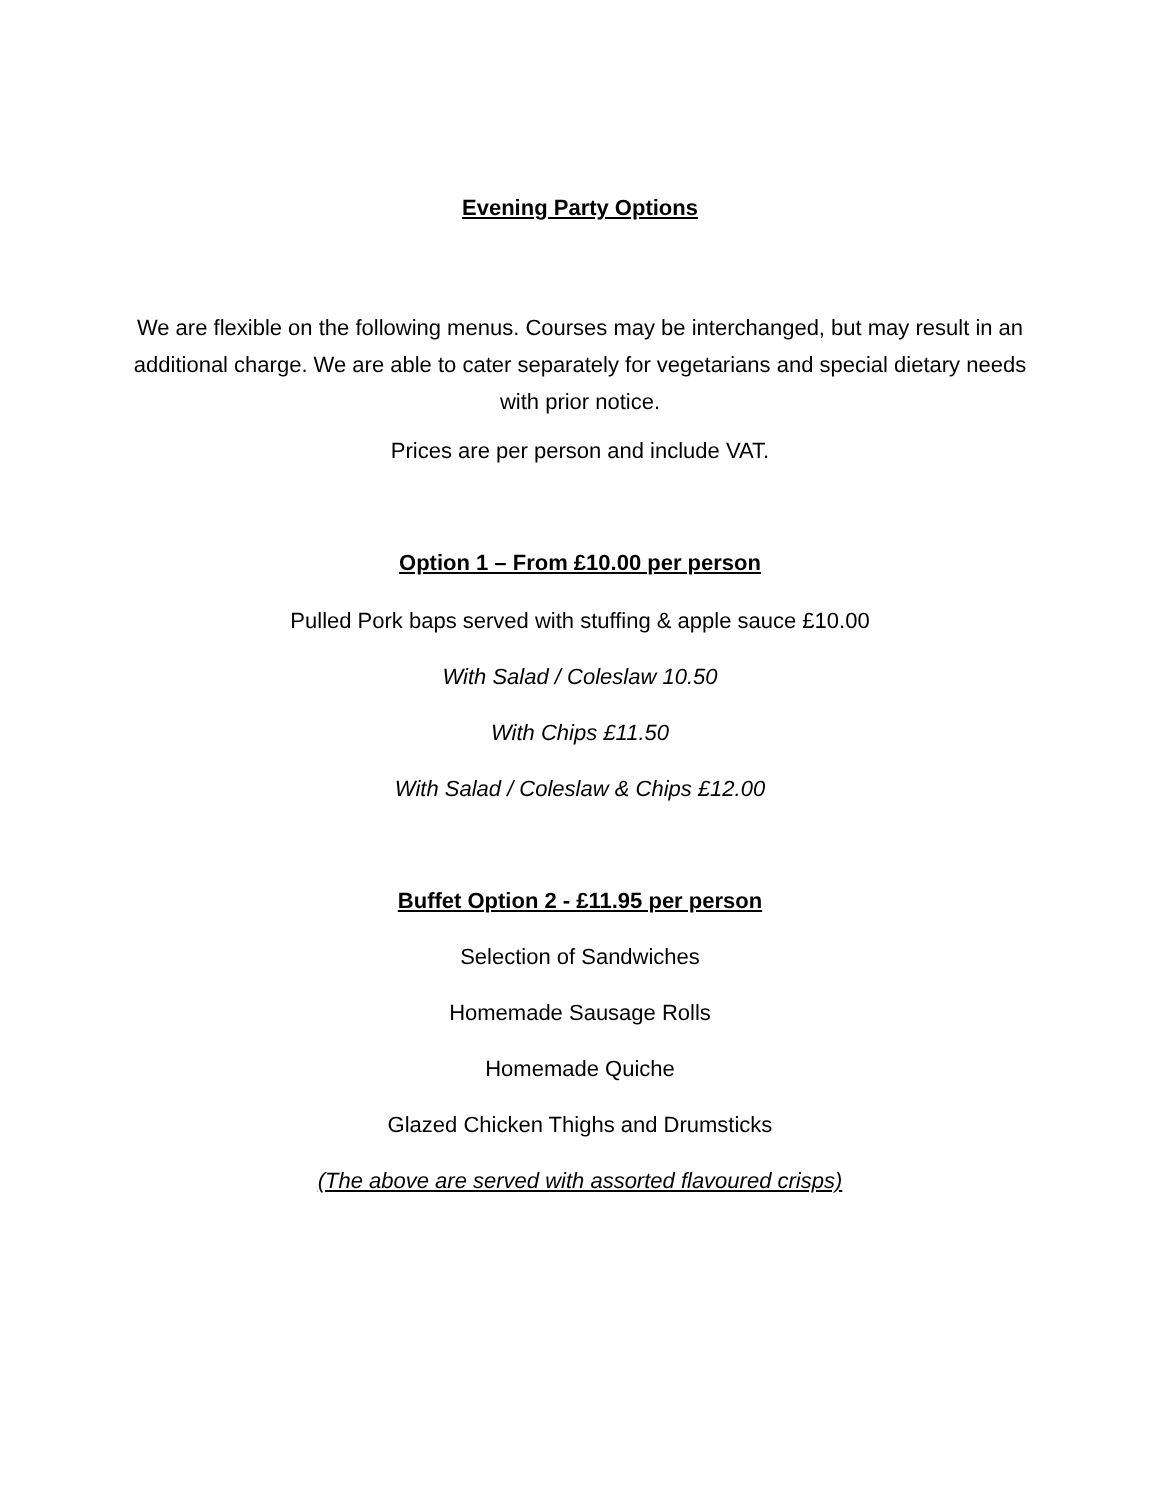Evening Party Options
We are flexible on the following menus. Courses may be interchanged, but may result in an additional charge. We are able to cater separately for vegetarians and special dietary needs with prior notice.
Prices are per person and include VAT.
Option 1 – From £10.00 per person
Pulled Pork baps served with stuffing & apple sauce £10.00
With Salad / Coleslaw 10.50
With Chips £11.50
With Salad / Coleslaw & Chips £12.00
Buffet Option 2 - £11.95 per person
Selection of Sandwiches
Homemade Sausage Rolls
Homemade Quiche
Glazed Chicken Thighs and Drumsticks
(The above are served with assorted flavoured crisps)